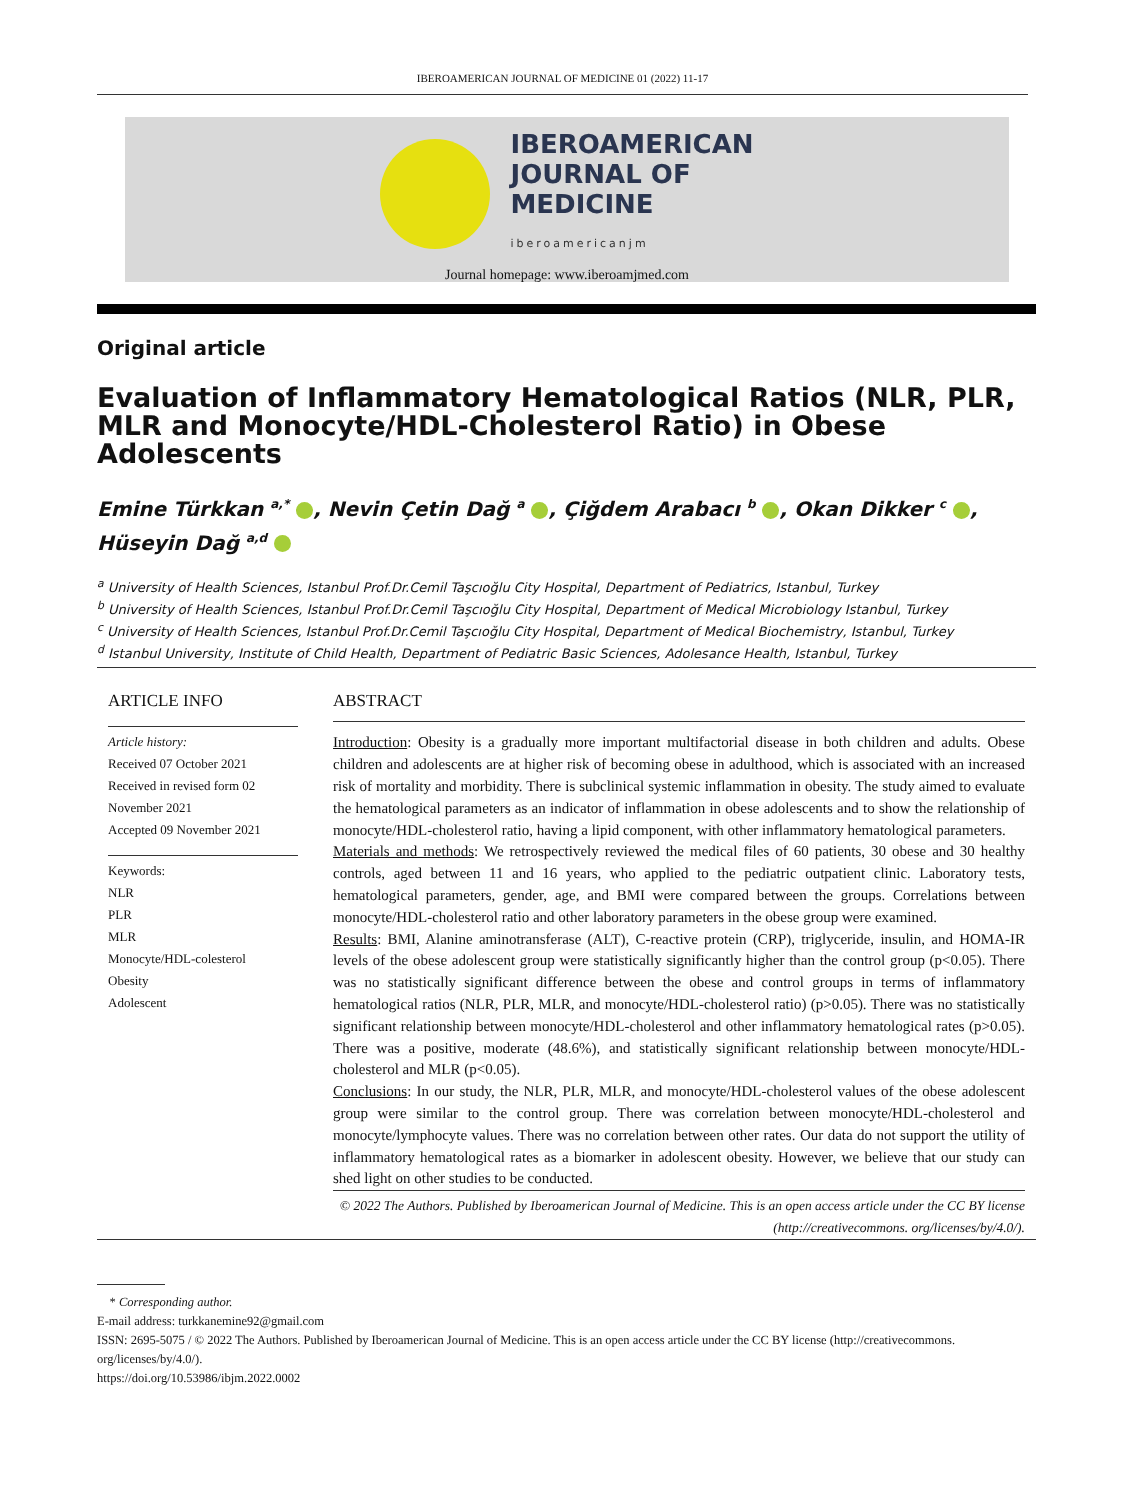IBEROAMERICAN JOURNAL OF MEDICINE 01 (2022) 11-17
IBEROAMERICAN
JOURNAL OF
MEDICINE
iberoamericanjm
Journal homepage: www.iberoamjmed.com
Original article
Evaluation of Inflammatory Hematological Ratios (NLR, PLR, MLR and Monocyte/HDL-Cholesterol Ratio) in Obese Adolescents
Emine Türkkan <sup>a,*</sup> , Nevin Çetin Dağ <sup>a</sup> , Çiğdem Arabacı <sup>b</sup> , Okan Dikker <sup>c</sup> , Hüseyin Dağ <sup>a,d</sup>
<sup>a</sup> University of Health Sciences, Istanbul Prof.Dr.Cemil Taşcıoğlu City Hospital, Department of Pediatrics, Istanbul, Turkey
<sup>b</sup> University of Health Sciences, Istanbul Prof.Dr.Cemil Taşcıoğlu City Hospital, Department of Medical Microbiology Istanbul, Turkey
<sup>c</sup> University of Health Sciences, Istanbul Prof.Dr.Cemil Taşcıoğlu City Hospital, Department of Medical Biochemistry, Istanbul, Turkey
<sup>d</sup> Istanbul University, Institute of Child Health, Department of Pediatric Basic Sciences, Adolesance Health, Istanbul, Turkey
ARTICLE INFO
Article history:
Received 07 October 2021
Received in revised form 02 November 2021
Accepted 09 November 2021
Keywords:
NLR
PLR
MLR
Monocyte/HDL-colesterol
Obesity
Adolescent
ABSTRACT
Introduction: Obesity is a gradually more important multifactorial disease in both children and adults. Obese children and adolescents are at higher risk of becoming obese in adulthood, which is associated with an increased risk of mortality and morbidity. There is subclinical systemic inflammation in obesity. The study aimed to evaluate the hematological parameters as an indicator of inflammation in obese adolescents and to show the relationship of monocyte/HDL-cholesterol ratio, having a lipid component, with other inflammatory hematological parameters.
Materials and methods: We retrospectively reviewed the medical files of 60 patients, 30 obese and 30 healthy controls, aged between 11 and 16 years, who applied to the pediatric outpatient clinic. Laboratory tests, hematological parameters, gender, age, and BMI were compared between the groups. Correlations between monocyte/HDL-cholesterol ratio and other laboratory parameters in the obese group were examined.
Results: BMI, Alanine aminotransferase (ALT), C-reactive protein (CRP), triglyceride, insulin, and HOMA-IR levels of the obese adolescent group were statistically significantly higher than the control group (p<0.05). There was no statistically significant difference between the obese and control groups in terms of inflammatory hematological ratios (NLR, PLR, MLR, and monocyte/HDL-cholesterol ratio) (p>0.05). There was no statistically significant relationship between monocyte/HDL-cholesterol and other inflammatory hematological rates (p>0.05). There was a positive, moderate (48.6%), and statistically significant relationship between monocyte/HDL-cholesterol and MLR (p<0.05).
Conclusions: In our study, the NLR, PLR, MLR, and monocyte/HDL-cholesterol values of the obese adolescent group were similar to the control group. There was correlation between monocyte/HDL-cholesterol and monocyte/lymphocyte values. There was no correlation between other rates. Our data do not support the utility of inflammatory hematological rates as a biomarker in adolescent obesity. However, we believe that our study can shed light on other studies to be conducted.
© 2022 The Authors. Published by Iberoamerican Journal of Medicine. This is an open access article under the CC BY license (http://creativecommons. org/licenses/by/4.0/).
* Corresponding author.
E-mail address: turkkanemine92@gmail.com
ISSN: 2695-5075 / © 2022 The Authors. Published by Iberoamerican Journal of Medicine. This is an open access article under the CC BY license (http://creativecommons. org/licenses/by/4.0/).
https://doi.org/10.53986/ibjm.2022.0002